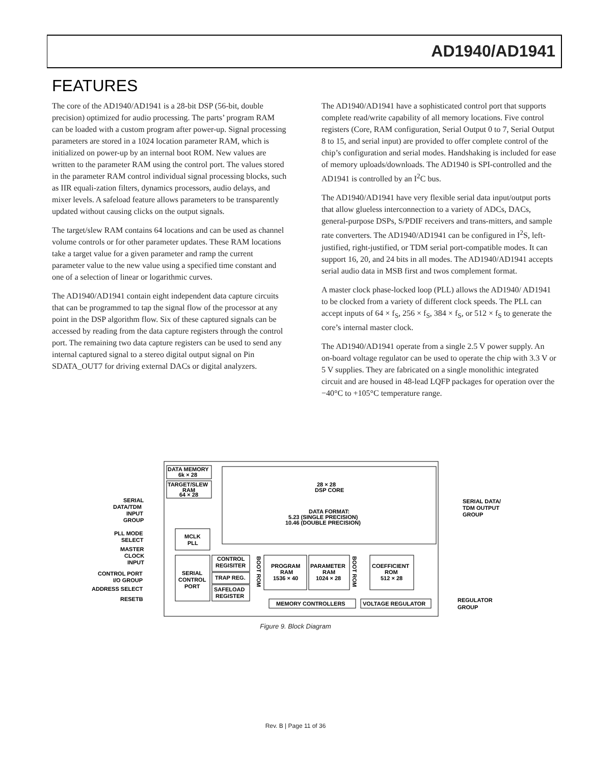AD1940/AD1941
FEATURES
The core of the AD1940/AD1941 is a 28-bit DSP (56-bit, double precision) optimized for audio processing. The parts’ program RAM can be loaded with a custom program after power-up. Signal processing parameters are stored in a 1024 location parameter RAM, which is initialized on power-up by an internal boot ROM. New values are written to the parameter RAM using the control port. The values stored in the parameter RAM control individual signal processing blocks, such as IIR equali-zation filters, dynamics processors, audio delays, and mixer levels. A safeload feature allows parameters to be transparently updated without causing clicks on the output signals.
The target/slew RAM contains 64 locations and can be used as channel volume controls or for other parameter updates. These RAM locations take a target value for a given parameter and ramp the current parameter value to the new value using a specified time constant and one of a selection of linear or logarithmic curves.
The AD1940/AD1941 contain eight independent data capture circuits that can be programmed to tap the signal flow of the processor at any point in the DSP algorithm flow. Six of these captured signals can be accessed by reading from the data capture registers through the control port. The remaining two data capture registers can be used to send any internal captured signal to a stereo digital output signal on Pin SDATA_OUT7 for driving external DACs or digital analyzers.
The AD1940/AD1941 have a sophisticated control port that supports complete read/write capability of all memory locations. Five control registers (Core, RAM configuration, Serial Output 0 to 7, Serial Output 8 to 15, and serial input) are provided to offer complete control of the chip’s configuration and serial modes. Handshaking is included for ease of memory uploads/downloads. The AD1940 is SPI-controlled and the AD1941 is controlled by an I<sup>2</sup>C bus.
The AD1940/AD1941 have very flexible serial data input/output ports that allow glueless interconnection to a variety of ADCs, DACs, general-purpose DSPs, S/PDIF receivers and trans-mitters, and sample rate converters. The AD1940/AD1941 can be configured in I<sup>2</sup>S, left-justified, right-justified, or TDM serial port-compatible modes. It can support 16, 20, and 24 bits in all modes. The AD1940/AD1941 accepts serial audio data in MSB first and twos complement format.
A master clock phase-locked loop (PLL) allows the AD1940/ AD1941 to be clocked from a variety of different clock speeds. The PLL can accept inputs of 64 × f<sub>S</sub>, 256 × f<sub>S</sub>, 384 × f<sub>S</sub>, or 512 × f<sub>S</sub> to generate the core’s internal master clock.
The AD1940/AD1941 operate from a single 2.5 V power supply. An on-board voltage regulator can be used to operate the chip with 3.3 V or 5 V supplies. They are fabricated on a single monolithic integrated circuit and are housed in 48-lead LQFP packages for operation over the −40°C to +105°C temperature range.
DATA MEMORY
6k × 28
TARGET/SLEW
RAM
64 × 28
28 × 28
DSP CORE
DATA FORMAT:
5.23 (SINGLE PRECISION)
10.46 (DOUBLE PRECISION)
MCLK
PLL
SERIAL
CONTROL
PORT
CONTROL
REGISITER
TRAP REG.
SAFELOAD
REGISTER
PROGRAM
RAM
1536 × 40
PARAMETER
RAM
1024 × 28
COEFFICIENT
ROM
512 × 28
BOOT ROM
BOOT ROM
MEMORY CONTROLLERS
VOLTAGE REGULATOR
SERIAL
DATA/TDM
INPUT
GROUP
PLL MODE
SELECT
MASTER
CLOCK
INPUT
CONTROL PORT
I/O GROUP
ADDRESS SELECT
RESETB
SERIAL DATA/
TDM OUTPUT
GROUP
REGULATOR
GROUP
Figure 9. Block Diagram
Rev. B | Page 11 of 36